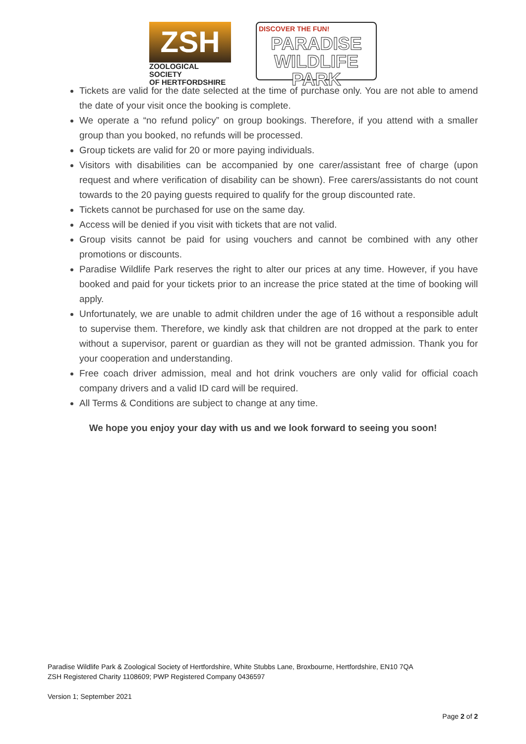ZSH
ZOOLOGICAL SOCIETY
OF HERTFORDSHIRE
DISCOVER THE FUN!
PARADISE
WILDLIFE PARK
Tickets are valid for the date selected at the time of purchase only. You are not able to amend the date of your visit once the booking is complete.
We operate a “no refund policy” on group bookings. Therefore, if you attend with a smaller group than you booked, no refunds will be processed.
Group tickets are valid for 20 or more paying individuals.
Visitors with disabilities can be accompanied by one carer/assistant free of charge (upon request and where verification of disability can be shown). Free carers/assistants do not count towards to the 20 paying guests required to qualify for the group discounted rate.
Tickets cannot be purchased for use on the same day.
Access will be denied if you visit with tickets that are not valid.
Group visits cannot be paid for using vouchers and cannot be combined with any other promotions or discounts.
Paradise Wildlife Park reserves the right to alter our prices at any time. However, if you have booked and paid for your tickets prior to an increase the price stated at the time of booking will apply.
Unfortunately, we are unable to admit children under the age of 16 without a responsible adult to supervise them. Therefore, we kindly ask that children are not dropped at the park to enter without a supervisor, parent or guardian as they will not be granted admission. Thank you for your cooperation and understanding.
Free coach driver admission, meal and hot drink vouchers are only valid for official coach company drivers and a valid ID card will be required.
All Terms & Conditions are subject to change at any time.
We hope you enjoy your day with us and we look forward to seeing you soon!
Paradise Wildlife Park & Zoological Society of Hertfordshire, White Stubbs Lane, Broxbourne, Hertfordshire, EN10 7QA
ZSH Registered Charity 1108609; PWP Registered Company 0436597
Version 1; September 2021
Page 2 of 2